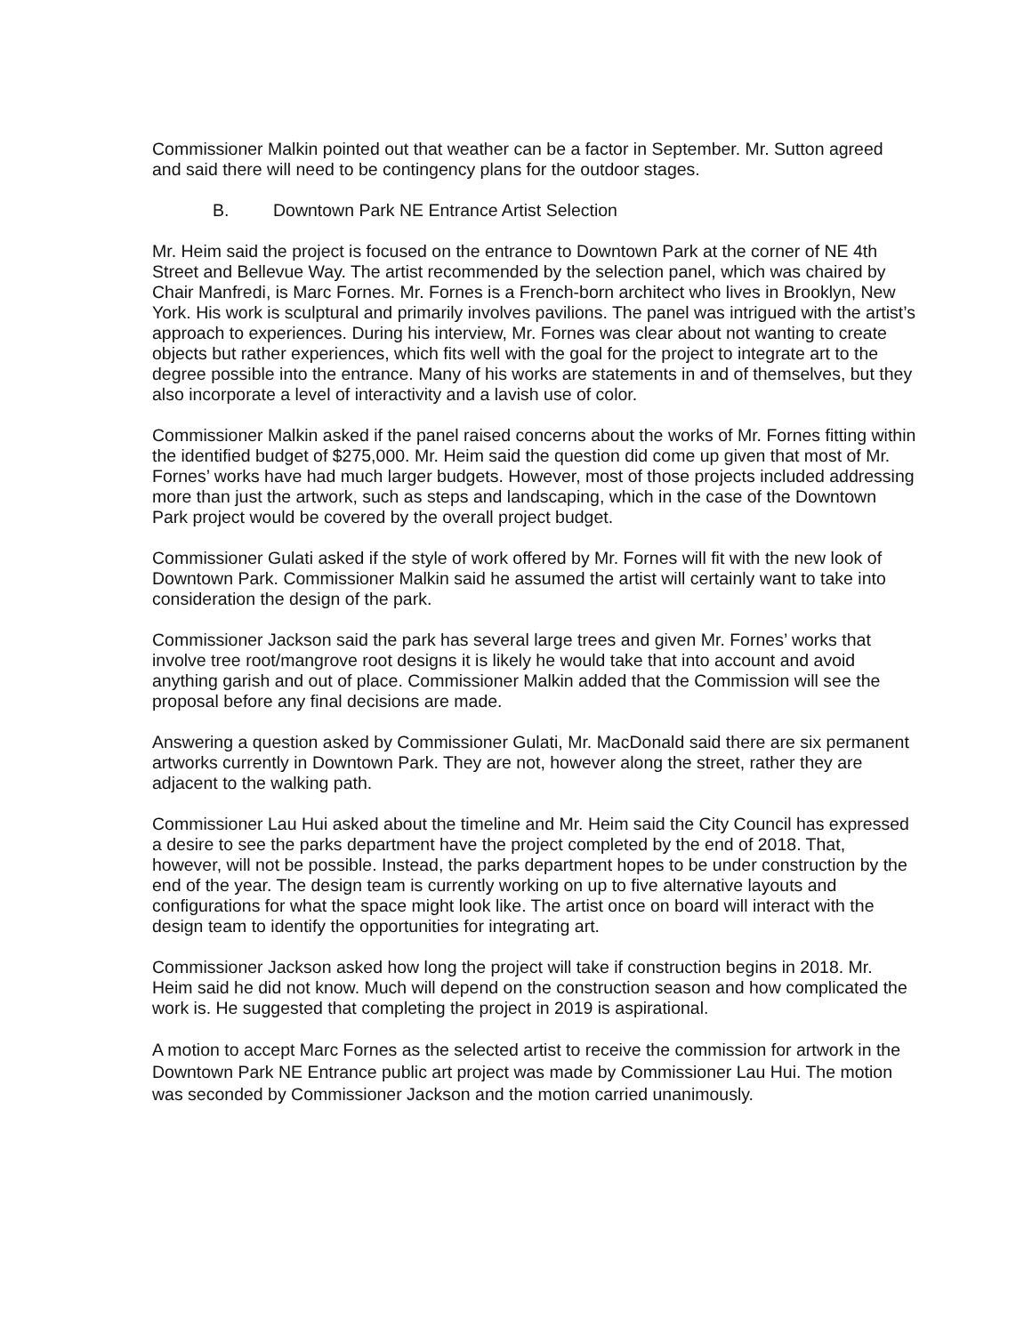Commissioner Malkin pointed out that weather can be a factor in September. Mr. Sutton agreed and said there will need to be contingency plans for the outdoor stages.
B. Downtown Park NE Entrance Artist Selection
Mr. Heim said the project is focused on the entrance to Downtown Park at the corner of NE 4th Street and Bellevue Way. The artist recommended by the selection panel, which was chaired by Chair Manfredi, is Marc Fornes. Mr. Fornes is a French-born architect who lives in Brooklyn, New York. His work is sculptural and primarily involves pavilions. The panel was intrigued with the artist’s approach to experiences. During his interview, Mr. Fornes was clear about not wanting to create objects but rather experiences, which fits well with the goal for the project to integrate art to the degree possible into the entrance. Many of his works are statements in and of themselves, but they also incorporate a level of interactivity and a lavish use of color.
Commissioner Malkin asked if the panel raised concerns about the works of Mr. Fornes fitting within the identified budget of $275,000. Mr. Heim said the question did come up given that most of Mr. Fornes’ works have had much larger budgets. However, most of those projects included addressing more than just the artwork, such as steps and landscaping, which in the case of the Downtown Park project would be covered by the overall project budget.
Commissioner Gulati asked if the style of work offered by Mr. Fornes will fit with the new look of Downtown Park. Commissioner Malkin said he assumed the artist will certainly want to take into consideration the design of the park.
Commissioner Jackson said the park has several large trees and given Mr. Fornes’ works that involve tree root/mangrove root designs it is likely he would take that into account and avoid anything garish and out of place. Commissioner Malkin added that the Commission will see the proposal before any final decisions are made.
Answering a question asked by Commissioner Gulati, Mr. MacDonald said there are six permanent artworks currently in Downtown Park. They are not, however along the street, rather they are adjacent to the walking path.
Commissioner Lau Hui asked about the timeline and Mr. Heim said the City Council has expressed a desire to see the parks department have the project completed by the end of 2018. That, however, will not be possible. Instead, the parks department hopes to be under construction by the end of the year. The design team is currently working on up to five alternative layouts and configurations for what the space might look like. The artist once on board will interact with the design team to identify the opportunities for integrating art.
Commissioner Jackson asked how long the project will take if construction begins in 2018. Mr. Heim said he did not know. Much will depend on the construction season and how complicated the work is. He suggested that completing the project in 2019 is aspirational.
A motion to accept Marc Fornes as the selected artist to receive the commission for artwork in the Downtown Park NE Entrance public art project was made by Commissioner Lau Hui. The motion was seconded by Commissioner Jackson and the motion carried unanimously.